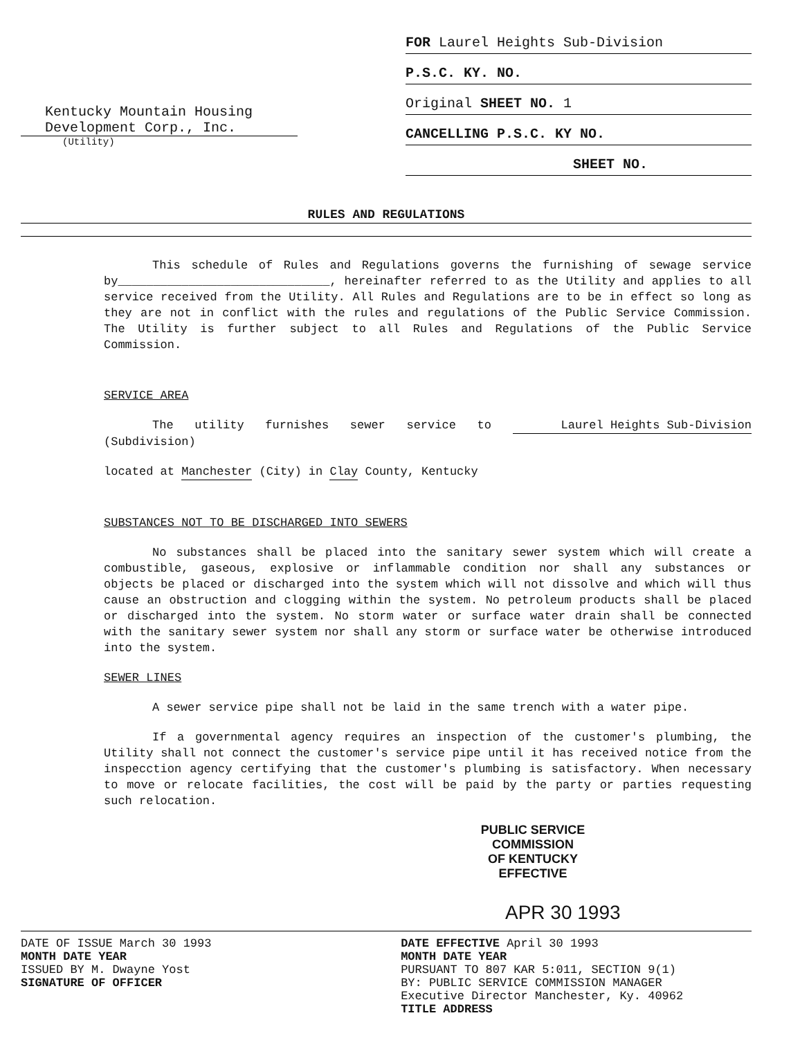Kentucky Mountain Housing Development Corp., Inc.
(Utility)
FOR Laurel Heights Sub-Division
P.S.C. KY. NO.
Original SHEET NO. 1
CANCELLING P.S.C. KY NO.
SHEET NO.
RULES AND REGULATIONS
This schedule of Rules and Regulations governs the furnishing of sewage service by______________________________, hereinafter referred to as the Utility and applies to all service received from the Utility. All Rules and Regulations are to be in effect so long as they are not in conflict with the rules and regulations of the Public Service Commission. The Utility is further subject to all Rules and Regulations of the Public Service Commission.
SERVICE AREA
The utility furnishes sewer service to Laurel Heights Sub-Division (Subdivision)
located at Manchester (City) in Clay County, Kentucky
SUBSTANCES NOT TO BE DISCHARGED INTO SEWERS
No substances shall be placed into the sanitary sewer system which will create a combustible, gaseous, explosive or inflammable condition nor shall any substances or objects be placed or discharged into the system which will not dissolve and which will thus cause an obstruction and clogging within the system. No petroleum products shall be placed or discharged into the system. No storm water or surface water drain shall be connected with the sanitary sewer system nor shall any storm or surface water be otherwise introduced into the system.
SEWER LINES
A sewer service pipe shall not be laid in the same trench with a water pipe.
If a governmental agency requires an inspection of the customer's plumbing, the Utility shall not connect the customer's service pipe until it has received notice from the inspecction agency certifying that the customer's plumbing is satisfactory. When necessary to move or relocate facilities, the cost will be paid by the party or parties requesting such relocation.
PUBLIC SERVICE COMMISSION
OF KENTUCKY
EFFECTIVE
APR 30 1993
DATE OF ISSUE March 30 1993
MONTH DATE YEAR
ISSUED BY M. Dwayne Yost
SIGNATURE OF OFFICER
DATE EFFECTIVE April 30 1993
MONTH DATE YEAR
PURSUANT TO 807 KAR 5:011, SECTION 9(1)
BY: PUBLIC SERVICE COMMISSION MANAGER
Executive Director Manchester, Ky. 40962
TITLE ADDRESS